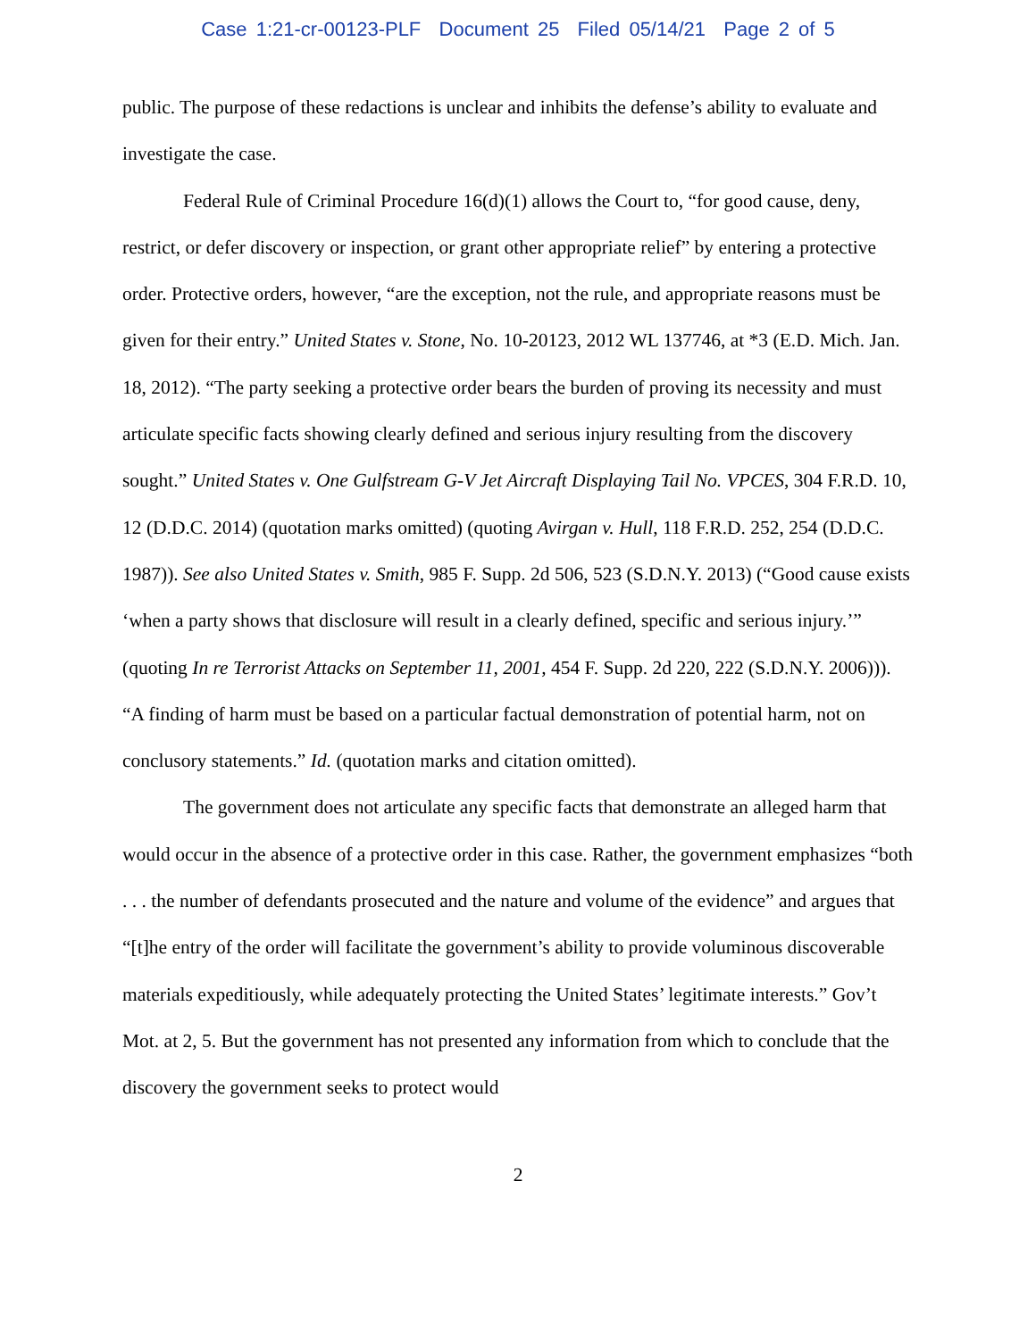Case 1:21-cr-00123-PLF Document 25 Filed 05/14/21 Page 2 of 5
public. The purpose of these redactions is unclear and inhibits the defense’s ability to evaluate and investigate the case.
Federal Rule of Criminal Procedure 16(d)(1) allows the Court to, “for good cause, deny, restrict, or defer discovery or inspection, or grant other appropriate relief” by entering a protective order. Protective orders, however, “are the exception, not the rule, and appropriate reasons must be given for their entry.” United States v. Stone, No. 10-20123, 2012 WL 137746, at *3 (E.D. Mich. Jan. 18, 2012). “The party seeking a protective order bears the burden of proving its necessity and must articulate specific facts showing clearly defined and serious injury resulting from the discovery sought.” United States v. One Gulfstream G-V Jet Aircraft Displaying Tail No. VPCES, 304 F.R.D. 10, 12 (D.D.C. 2014) (quotation marks omitted) (quoting Avirgan v. Hull, 118 F.R.D. 252, 254 (D.D.C. 1987)). See also United States v. Smith, 985 F. Supp. 2d 506, 523 (S.D.N.Y. 2013) (“Good cause exists ‘when a party shows that disclosure will result in a clearly defined, specific and serious injury.’” (quoting In re Terrorist Attacks on September 11, 2001, 454 F. Supp. 2d 220, 222 (S.D.N.Y. 2006))). “A finding of harm must be based on a particular factual demonstration of potential harm, not on conclusory statements.” Id. (quotation marks and citation omitted).
The government does not articulate any specific facts that demonstrate an alleged harm that would occur in the absence of a protective order in this case. Rather, the government emphasizes “both . . . the number of defendants prosecuted and the nature and volume of the evidence” and argues that “[t]he entry of the order will facilitate the government’s ability to provide voluminous discoverable materials expeditiously, while adequately protecting the United States’ legitimate interests.” Gov’t Mot. at 2, 5. But the government has not presented any information from which to conclude that the discovery the government seeks to protect would
2